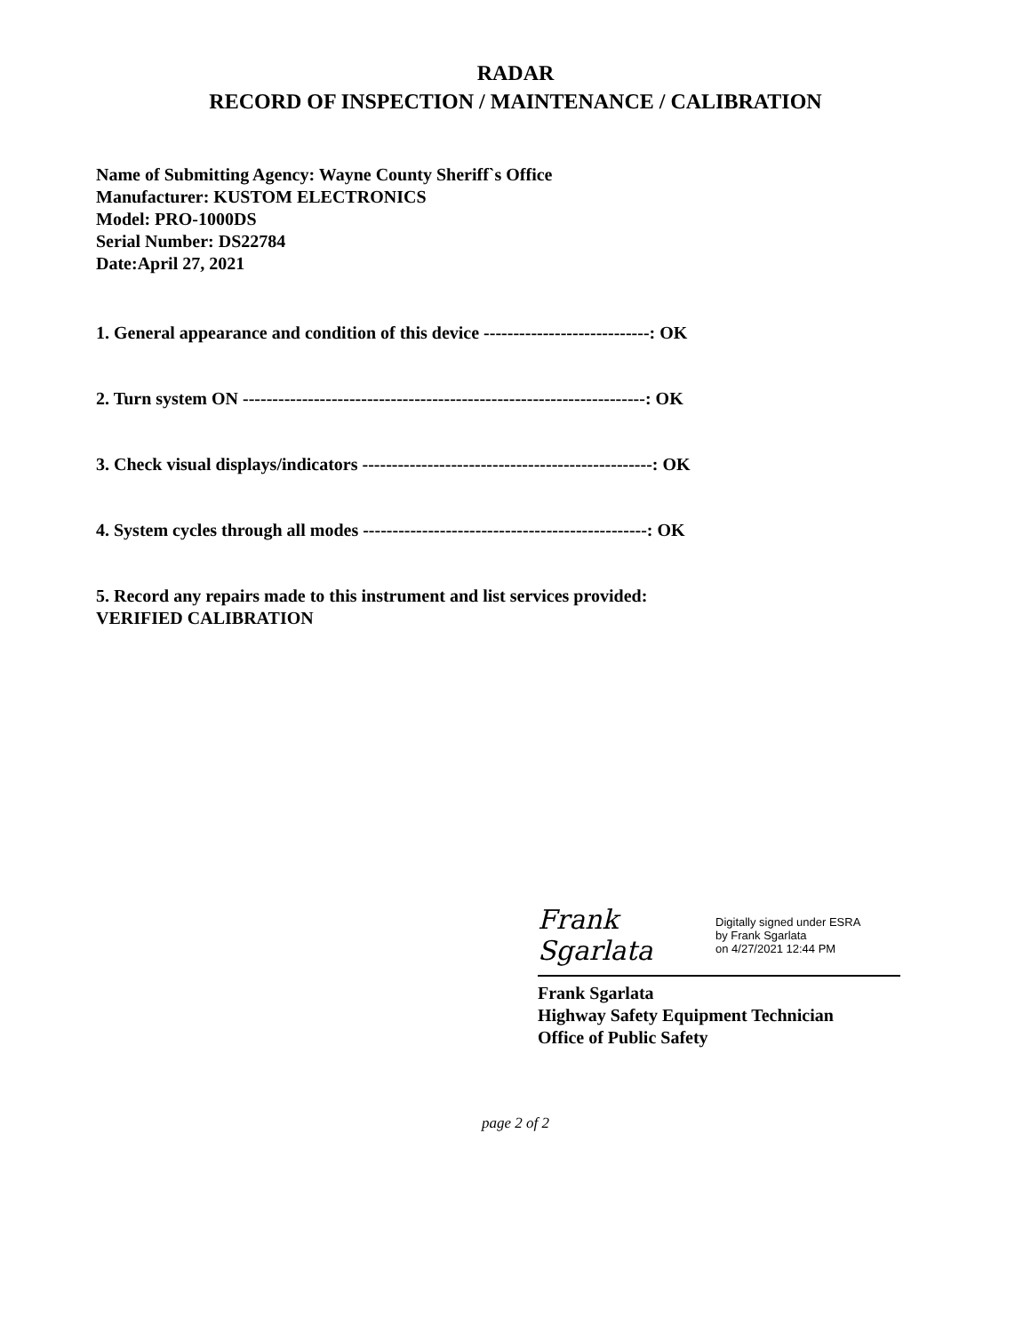RADAR
RECORD OF INSPECTION / MAINTENANCE / CALIBRATION
Name of Submitting Agency: Wayne County Sheriff`s Office
Manufacturer: KUSTOM ELECTRONICS
Model: PRO-1000DS
Serial Number: DS22784
Date:April 27, 2021
1. General appearance and condition of this device ----------------------------: OK
2. Turn system ON --------------------------------------------------------------------: OK
3. Check visual displays/indicators -------------------------------------------------: OK
4. System cycles through all modes ------------------------------------------------: OK
5. Record any repairs made to this instrument and list services provided:
VERIFIED CALIBRATION
Frank Sgarlata
Digitally signed under ESRA
by Frank Sgarlata
on 4/27/2021 12:44 PM
Frank Sgarlata
Highway Safety Equipment Technician
Office of Public Safety
page 2 of 2